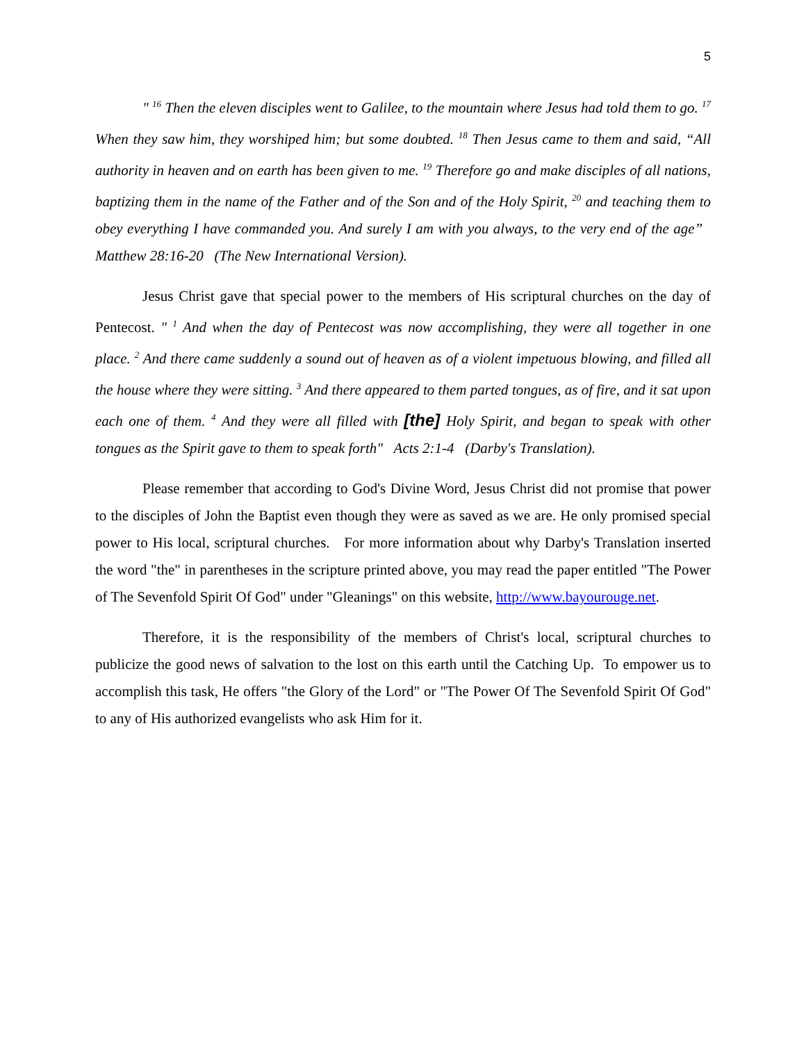5
" <sup>16</sup> Then the eleven disciples went to Galilee, to the mountain where Jesus had told them to go. <sup>17</sup> When they saw him, they worshiped him; but some doubted. <sup>18</sup> Then Jesus came to them and said, “All authority in heaven and on earth has been given to me. <sup>19</sup> Therefore go and make disciples of all nations, baptizing them in the name of the Father and of the Son and of the Holy Spirit, <sup>20</sup> and teaching them to obey everything I have commanded you. And surely I am with you always, to the very end of the age” Matthew 28:16-20 (The New International Version).
Jesus Christ gave that special power to the members of His scriptural churches on the day of Pentecost. " <sup>1</sup> And when the day of Pentecost was now accomplishing, they were all together in one place. <sup>2</sup> And there came suddenly a sound out of heaven as of a violent impetuous blowing, and filled all the house where they were sitting. <sup>3</sup> And there appeared to them parted tongues, as of fire, and it sat upon each one of them. <sup>4</sup> And they were all filled with [the] Holy Spirit, and began to speak with other tongues as the Spirit gave to them to speak forth" Acts 2:1-4 (Darby's Translation).
Please remember that according to God's Divine Word, Jesus Christ did not promise that power to the disciples of John the Baptist even though they were as saved as we are. He only promised special power to His local, scriptural churches. For more information about why Darby's Translation inserted the word "the" in parentheses in the scripture printed above, you may read the paper entitled "The Power of The Sevenfold Spirit Of God" under "Gleanings" on this website, http://www.bayourouge.net.
Therefore, it is the responsibility of the members of Christ's local, scriptural churches to publicize the good news of salvation to the lost on this earth until the Catching Up. To empower us to accomplish this task, He offers "the Glory of the Lord" or "The Power Of The Sevenfold Spirit Of God" to any of His authorized evangelists who ask Him for it.